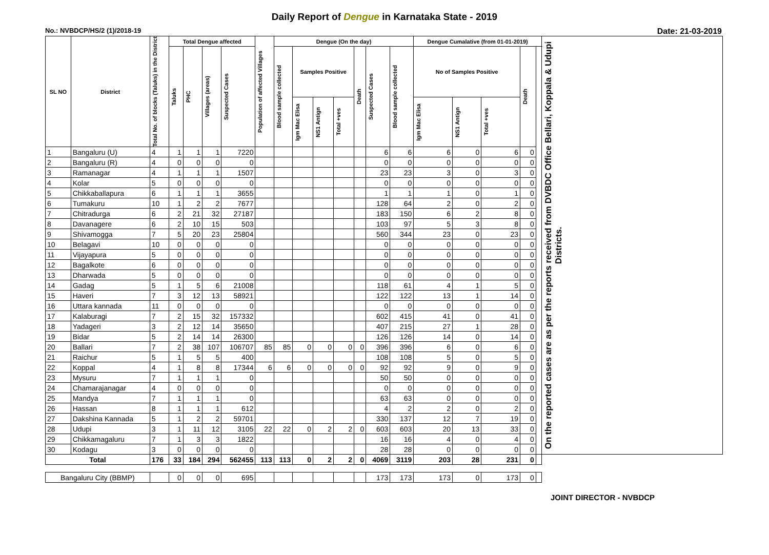Daily Report of Dengue in Karnataka State - 2019
No.: NVBDCP/HS/2 (1)/2018-19 Date: 21-03-2019
| SL NO | District | Total No. of blocks (Taluks) in the District | Total Dengue affected | | | | Population of affected Villages | Dengue (On the day) | | | | | | | Dengue Cumalative (from 01-01-2019) | | | | | On the reported cases are as per the reports received from DVBDC Office Bellari, Koppala & Udupi Districts. |
| --- | --- | --- | --- | --- | --- | --- | --- | --- | --- | --- | --- | --- | --- | --- | --- | --- | --- | --- | --- | --- |
| | | | Taluks | PHC | Villages (areas) | Suspected Cases | | Blood sample collected | Samples Positive | | | Death | Suspected Cases | Blood sample collected | No of Samples Positive | | | Death | | |
| | | | | | | | | | Igm Mac Elisa | NS1 Antign | Total +ves | | | | Igm Mac Elisa | NS1 Antign | Total +ves | | | |
| 1 | Bangaluru (U) | 4 | 1 | 1 | 1 | 7220 | | | | | | | 6 | 6 | 6 | 0 | 6 | 0 | | |
| 2 | Bangaluru (R) | 4 | 0 | 0 | 0 | 0 | | | | | | | 0 | 0 | 0 | 0 | 0 | 0 | | |
| 3 | Ramanagar | 4 | 1 | 1 | 1 | 1507 | | | | | | | 23 | 23 | 3 | 0 | 3 | 0 | | |
| 4 | Kolar | 5 | 0 | 0 | 0 | 0 | | | | | | | 0 | 0 | 0 | 0 | 0 | 0 | | |
| 5 | Chikkaballapura | 6 | 1 | 1 | 1 | 3655 | | | | | | | 1 | 1 | 1 | 0 | 1 | 0 | | |
| 6 | Tumakuru | 10 | 1 | 2 | 2 | 7677 | | | | | | | 128 | 64 | 2 | 0 | 2 | 0 | | |
| 7 | Chitradurga | 6 | 2 | 21 | 32 | 27187 | | | | | | | 183 | 150 | 6 | 2 | 8 | 0 | | |
| 8 | Davanagere | 6 | 2 | 10 | 15 | 503 | | | | | | | 103 | 97 | 5 | 3 | 8 | 0 | | |
| 9 | Shivamogga | 7 | 5 | 20 | 23 | 25804 | | | | | | | 560 | 344 | 23 | 0 | 23 | 0 | | |
| 10 | Belagavi | 10 | 0 | 0 | 0 | 0 | | | | | | | 0 | 0 | 0 | 0 | 0 | 0 | | |
| 11 | Vijayapura | 5 | 0 | 0 | 0 | 0 | | | | | | | 0 | 0 | 0 | 0 | 0 | 0 | | |
| 12 | Bagalkote | 6 | 0 | 0 | 0 | 0 | | | | | | | 0 | 0 | 0 | 0 | 0 | 0 | | |
| 13 | Dharwada | 5 | 0 | 0 | 0 | 0 | | | | | | | 0 | 0 | 0 | 0 | 0 | 0 | | |
| 14 | Gadag | 5 | 1 | 5 | 6 | 21008 | | | | | | | 118 | 61 | 4 | 1 | 5 | 0 | | |
| 15 | Haveri | 7 | 3 | 12 | 13 | 58921 | | | | | | | 122 | 122 | 13 | 1 | 14 | 0 | | |
| 16 | Uttara kannada | 11 | 0 | 0 | 0 | 0 | | | | | | | 0 | 0 | 0 | 0 | 0 | 0 | | |
| 17 | Kalaburagi | 7 | 2 | 15 | 32 | 157332 | | | | | | | 602 | 415 | 41 | 0 | 41 | 0 | | |
| 18 | Yadageri | 3 | 2 | 12 | 14 | 35650 | | | | | | | 407 | 215 | 27 | 1 | 28 | 0 | | |
| 19 | Bidar | 5 | 2 | 14 | 14 | 26300 | | | | | | | 126 | 126 | 14 | 0 | 14 | 0 | | |
| 20 | Ballari | 7 | 2 | 38 | 107 | 106707 | 85 | 85 | 0 | 0 | 0 | 0 | 396 | 396 | 6 | 0 | 6 | 0 | | |
| 21 | Raichur | 5 | 1 | 5 | 5 | 400 | | | | | | | 108 | 108 | 5 | 0 | 5 | 0 | | |
| 22 | Koppal | 4 | 1 | 8 | 8 | 17344 | 6 | 6 | 0 | 0 | 0 | 0 | 92 | 92 | 9 | 0 | 9 | 0 | | |
| 23 | Mysuru | 7 | 1 | 1 | 1 | 0 | | | | | | | 50 | 50 | 0 | 0 | 0 | 0 | | |
| 24 | Chamarajanagar | 4 | 0 | 0 | 0 | 0 | | | | | | | 0 | 0 | 0 | 0 | 0 | 0 | | |
| 25 | Mandya | 7 | 1 | 1 | 1 | 0 | | | | | | | 63 | 63 | 0 | 0 | 0 | 0 | | |
| 26 | Hassan | 8 | 1 | 1 | 1 | 612 | | | | | | | 4 | 2 | 2 | 0 | 2 | 0 | | |
| 27 | Dakshina Kannada | 5 | 1 | 2 | 2 | 59701 | | | | | | | 330 | 137 | 12 | 7 | 19 | 0 | | |
| 28 | Udupi | 3 | 1 | 11 | 12 | 3105 | 22 | 22 | 0 | 2 | 2 | 0 | 603 | 603 | 20 | 13 | 33 | 0 | | |
| 29 | Chikkamagaluru | 7 | 1 | 3 | 3 | 1822 | | | | | | | 16 | 16 | 4 | 0 | 4 | 0 | | |
| 30 | Kodagu | 3 | 0 | 0 | 0 | 0 | | | | | | | 28 | 28 | 0 | 0 | 0 | 0 | | |
| Total | | 176 | 33 | 184 | 294 | 562455 | 113 | 113 | 0 | 2 | 2 | 0 | 4069 | 3119 | 203 | 28 | 231 | 0 | | |
| Bangaluru City (BBMP) | | | 0 | 0 | 0 | 695 | | | | | | | 173 | 173 | 173 | 0 | 173 | 0 | | |
JOINT DIRECTOR - NVBDCP